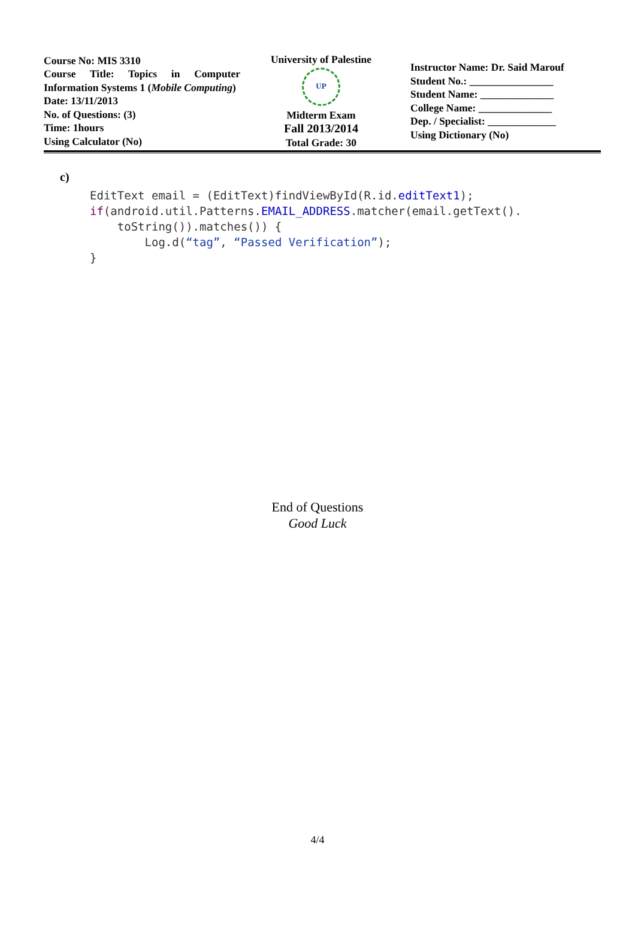| Course No: MIS 3310 Course Title: Topics in Computer Information Systems 1 ( Mobile Computing ) Date: 13/11/2013 No. of Questions: (3) Time: 1hours Using Calculator (No) | University of Palestine UP Midterm Exam Fall 2013/2014 Total Grade: 30 | Instructor Name: Dr. Said Marouf Student No.: ________________ Student Name: ______________ College Name: ______________ Dep. / Specialist: _____________ Using Dictionary (No) |
c)
EditText email = (EditText)findViewById(R.id.editText1);
if(android.util.Patterns.EMAIL_ADDRESS.matcher(email.getText().
    toString()).matches()) {
        Log.d(“tag”, “Passed Verification”);
}
End of Questions
Good Luck
4/4